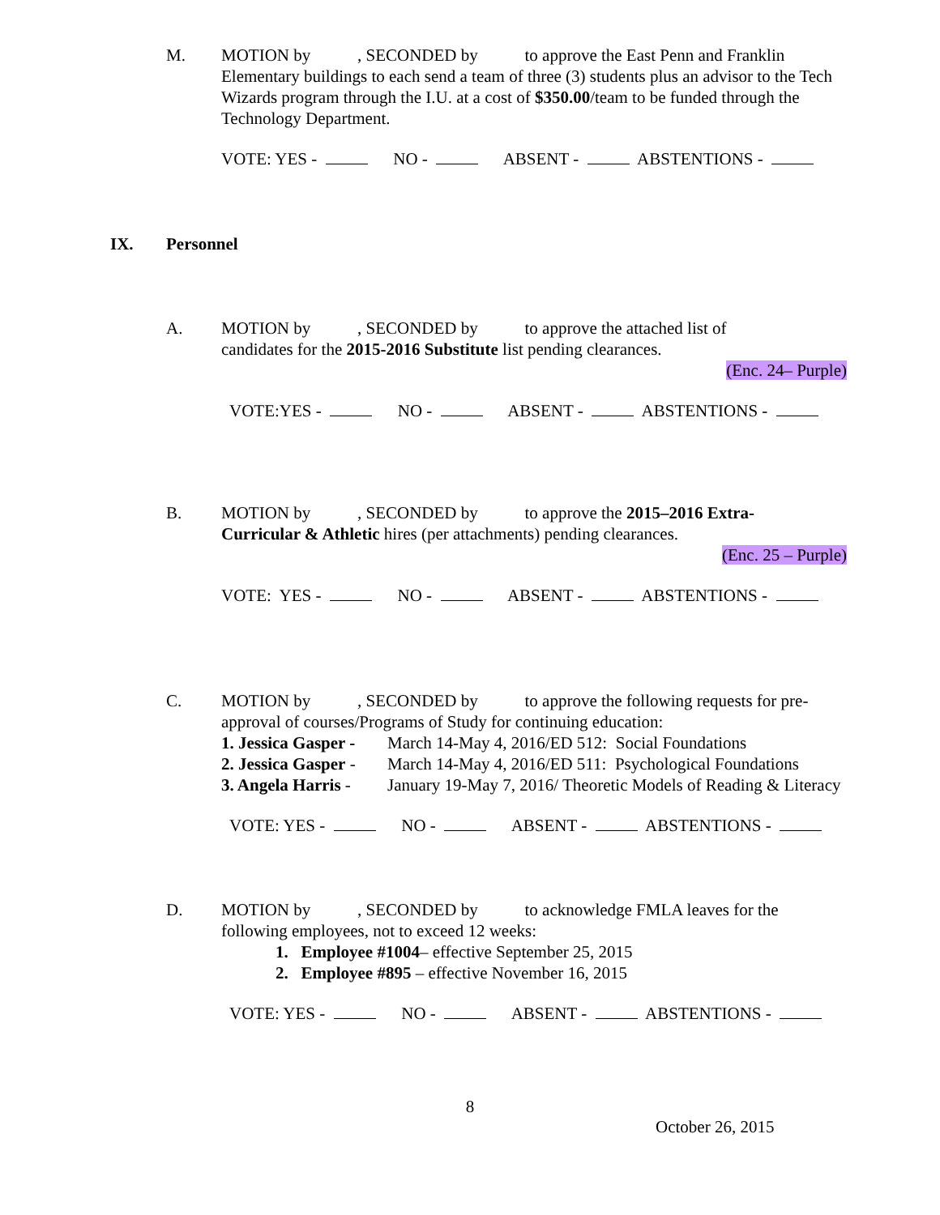M. MOTION by , SECONDED by to approve the East Penn and Franklin Elementary buildings to each send a team of three (3) students plus an advisor to the Tech Wizards program through the I.U. at a cost of $350.00/team to be funded through the Technology Department.
VOTE: YES - NO - ABSENT - ABSTENTIONS -
IX. Personnel
A. MOTION by , SECONDED by to approve the attached list of
candidates for the 2015-2016 Substitute list pending clearances.
(Enc. 24– Purple)
VOTE:YES - NO - ABSENT - ABSTENTIONS -
B. MOTION by , SECONDED by to approve the 2015–2016 Extra-
Curricular & Athletic hires (per attachments) pending clearances.
(Enc. 25 – Purple)
VOTE: YES - NO - ABSENT - ABSTENTIONS -
C. MOTION by , SECONDED by to approve the following requests for pre-approval of courses/Programs of Study for continuing education:
| 1. Jessica Gasper - | March 14-May 4, 2016/ED 512: Social Foundations |
| 2. Jessica Gasper - | March 14-May 4, 2016/ED 511: Psychological Foundations |
| 3. Angela Harris - | January 19-May 7, 2016/ Theoretic Models of Reading & Literacy |
VOTE: YES - NO - ABSENT - ABSTENTIONS -
D. MOTION by , SECONDED by to acknowledge FMLA leaves for the following employees, not to exceed 12 weeks:
1. Employee #1004– effective September 25, 2015
2. Employee #895 – effective November 16, 2015
VOTE: YES - NO - ABSENT - ABSTENTIONS -
8
October 26, 2015